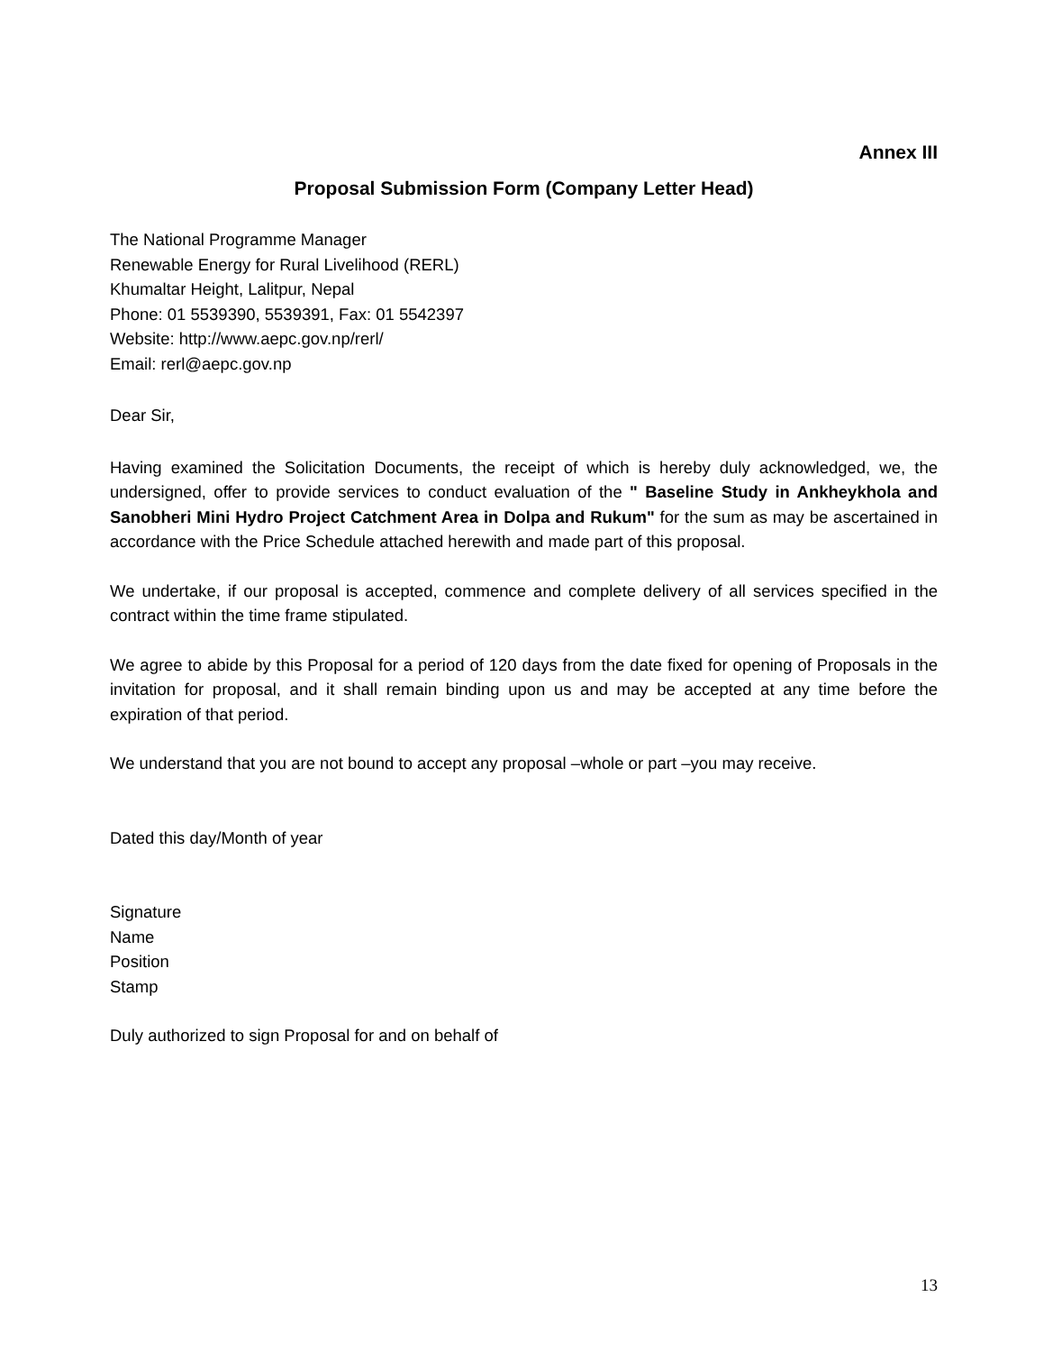Annex III
Proposal Submission Form (Company Letter Head)
The National Programme Manager
Renewable Energy for Rural Livelihood (RERL)
Khumaltar Height, Lalitpur, Nepal
Phone: 01 5539390, 5539391, Fax: 01 5542397
Website: http://www.aepc.gov.np/rerl/
Email: rerl@aepc.gov.np
Dear Sir,
Having examined the Solicitation Documents, the receipt of which is hereby duly acknowledged, we, the undersigned, offer to provide services to conduct evaluation of the " Baseline Study in Ankheykhola and Sanobheri Mini Hydro Project Catchment Area in Dolpa and Rukum" for the sum as may be ascertained in accordance with the Price Schedule attached herewith and made part of this proposal.
We undertake, if our proposal is accepted, commence and complete delivery of all services specified in the contract within the time frame stipulated.
We agree to abide by this Proposal for a period of 120 days from the date fixed for opening of Proposals in the invitation for proposal, and it shall remain binding upon us and may be accepted at any time before the expiration of that period.
We understand that you are not bound to accept any proposal –whole or part –you may receive.
Dated this day/Month of year
Signature
Name
Position
Stamp
Duly authorized to sign Proposal for and on behalf of
13